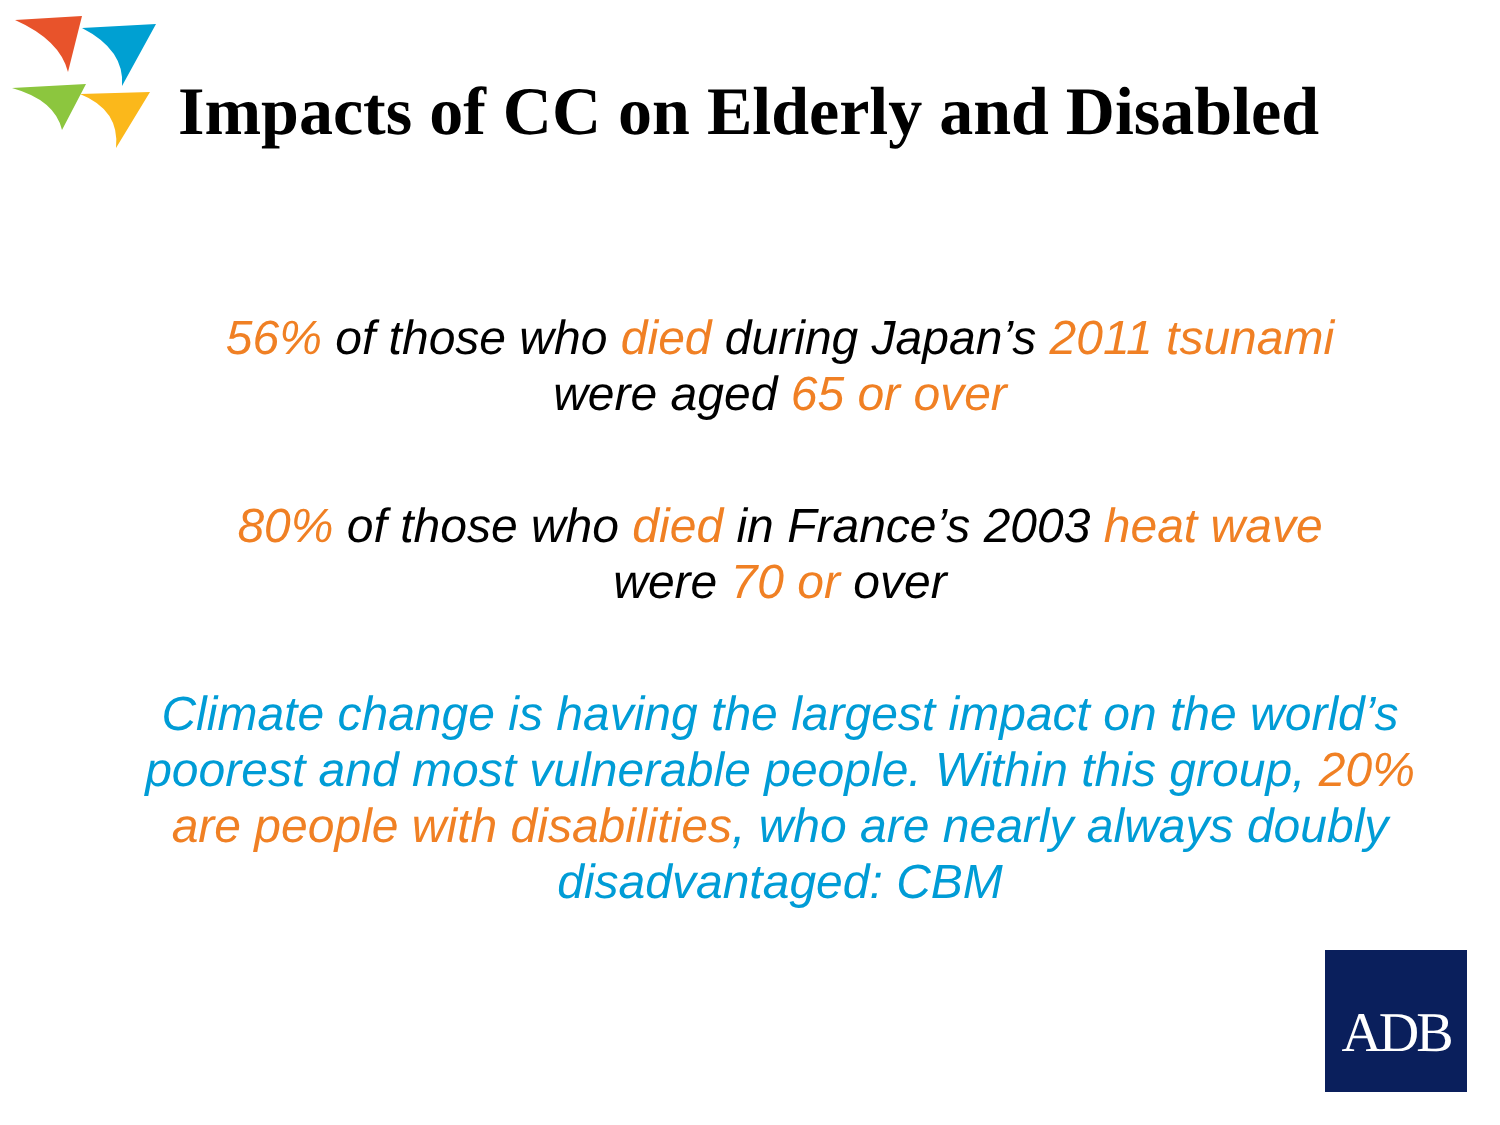Impacts of CC on Elderly and Disabled
56% of those who died during Japan’s 2011 tsunami
were aged 65 or over
80% of those who died in France’s 2003 heat wave
were 70 or over
Climate change is having the largest impact on the world’s poorest and most vulnerable people. Within this group, 20% are people with disabilities, who are nearly always doubly disadvantaged: CBM
ADB